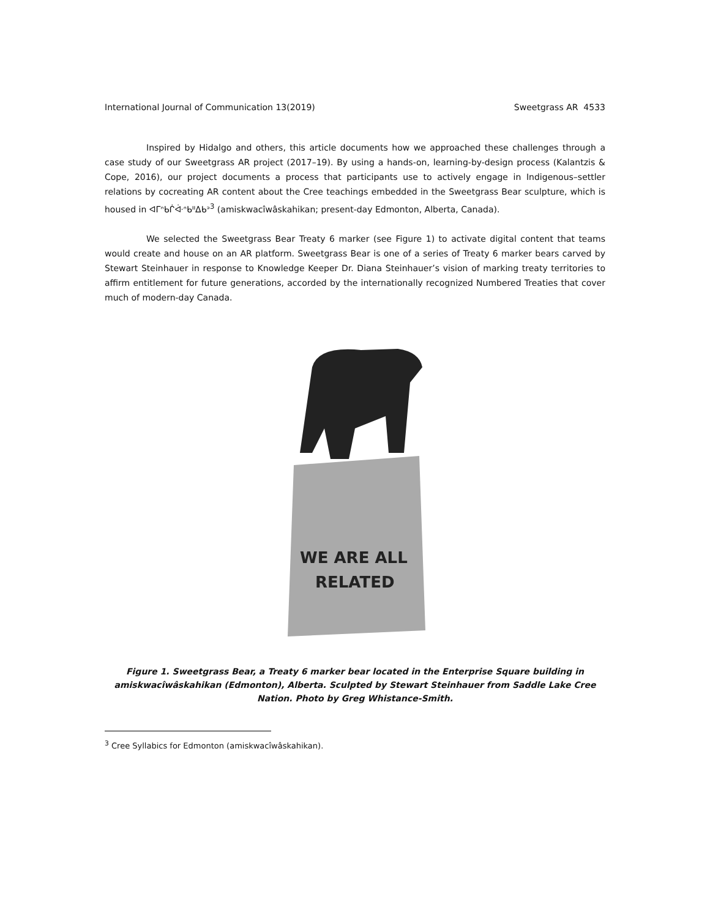International Journal of Communication 13(2019) Sweetgrass AR 4533
Inspired by Hidalgo and others, this article documents how we approached these challenges through a case study of our Sweetgrass AR project (2017–19). By using a hands-on, learning-by-design process (Kalantzis & Cope, 2016), our project documents a process that participants use to actively engage in Indigenous–settler relations by cocreating AR content about the Cree teachings embedded in the Sweetgrass Bear sculpture, which is housed in ᐊᒥᐢᑲᒌᐚᐢᑲᐦᐃᑲᐣ<sup>3</sup> (amiskwacîwâskahikan; present-day Edmonton, Alberta, Canada).
We selected the Sweetgrass Bear Treaty 6 marker (see Figure 1) to activate digital content that teams would create and house on an AR platform. Sweetgrass Bear is one of a series of Treaty 6 marker bears carved by Stewart Steinhauer in response to Knowledge Keeper Dr. Diana Steinhauer’s vision of marking treaty territories to affirm entitlement for future generations, accorded by the internationally recognized Numbered Treaties that cover much of modern-day Canada.
WE ARE ALL
RELATED
Figure 1. Sweetgrass Bear, a Treaty 6 marker bear located in the Enterprise Square building in amiskwacîwâskahikan (Edmonton), Alberta. Sculpted by Stewart Steinhauer from Saddle Lake Cree Nation. Photo by Greg Whistance-Smith.
<sup>3</sup> Cree Syllabics for Edmonton (amiskwacîwâskahikan).